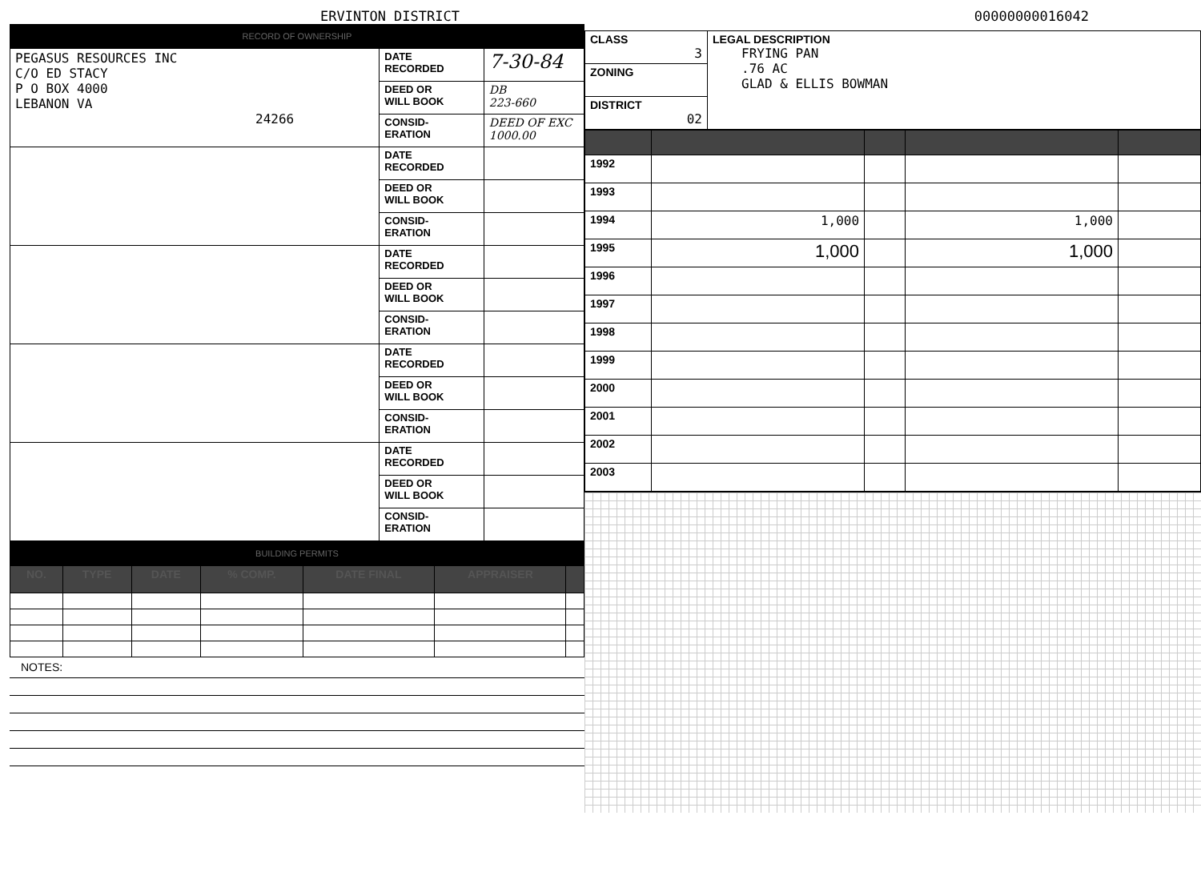ERVINTON DISTRICT 00000000016042
RECORD OF OWNERSHIP
| PEGASUS RESOURCES INC C/O ED STACY P O BOX 4000 LEBANON VA 24266 | DATE RECORDED | 7-30-84 |
| | DEED OR WILL BOOK | DB 223-660 |
| | CONSID- ERATION | DEED OF EXC 1000.00 |
| | DATE RECORDED | |
| | DEED OR WILL BOOK | |
| | CONSID- ERATION | |
| | DATE RECORDED | |
| | DEED OR WILL BOOK | |
| | CONSID- ERATION | |
| | DATE RECORDED | |
| | DEED OR WILL BOOK | |
| | CONSID- ERATION | |
| | DATE RECORDED | |
| | DEED OR WILL BOOK | |
| | CONSID- ERATION | |
BUILDING PERMITS
| NO. | TYPE | DATE | % COMP. | DATE FINAL | APPRAISER | |
| --- | --- | --- | --- | --- | --- | --- |
NOTES:
| CLASS 3 | LEGAL DESCRIPTION FRYING PAN .76 AC GLAD & ELLIS BOWMAN |
| ZONING | |
| DISTRICT 02 | |
| 1992 | | | | |
| 1993 | | | | |
| 1994 | 1,000 | | 1,000 | |
| 1995 | 1,000 | | 1,000 | |
| 1996 | | | | |
| 1997 | | | | |
| 1998 | | | | |
| 1999 | | | | |
| 2000 | | | | |
| 2001 | | | | |
| 2002 | | | | |
| 2003 | | | | |